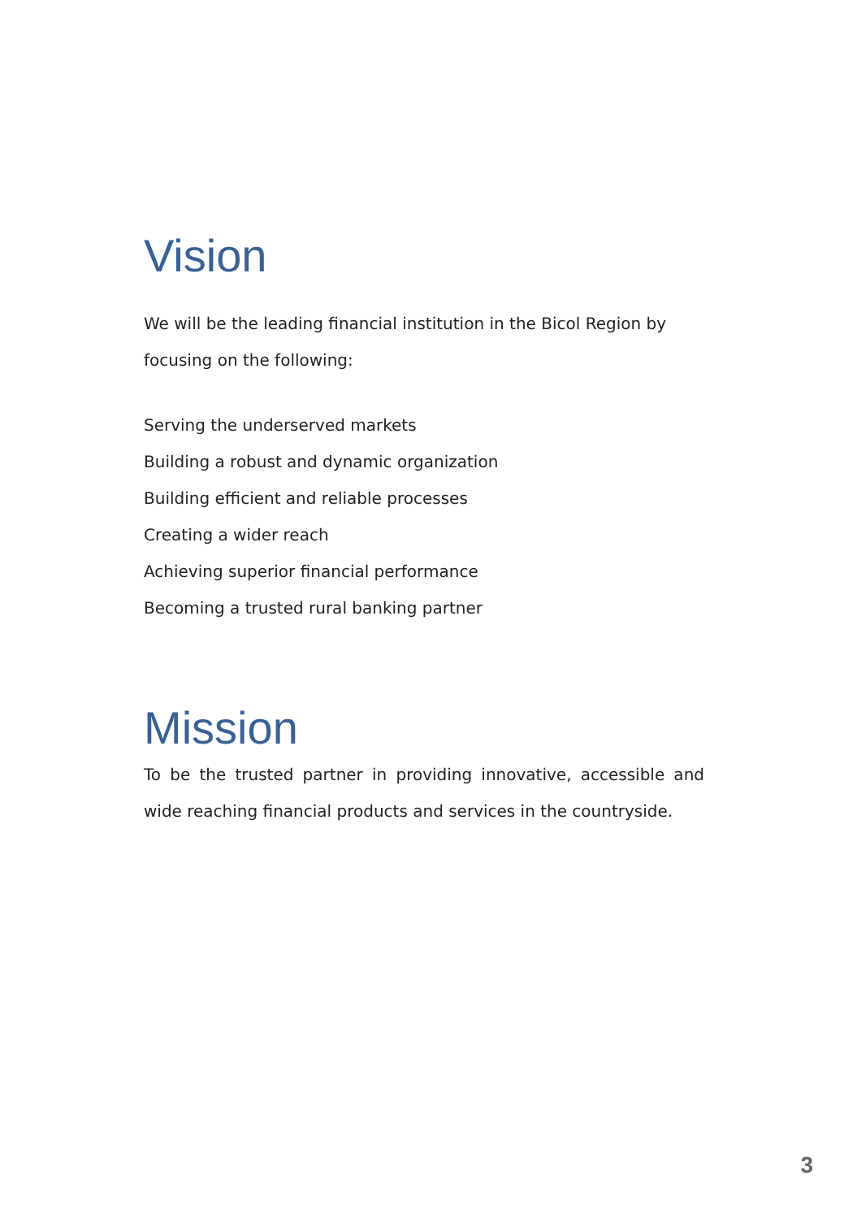Vision
We will be the leading financial institution in the Bicol Region by focusing on the following:
Serving the underserved markets
Building a robust and dynamic organization
Building efficient and reliable processes
Creating a wider reach
Achieving superior financial performance
Becoming a trusted rural banking partner
Mission
To be the trusted partner in providing innovative, accessible and wide reaching financial products and services in the countryside.
3